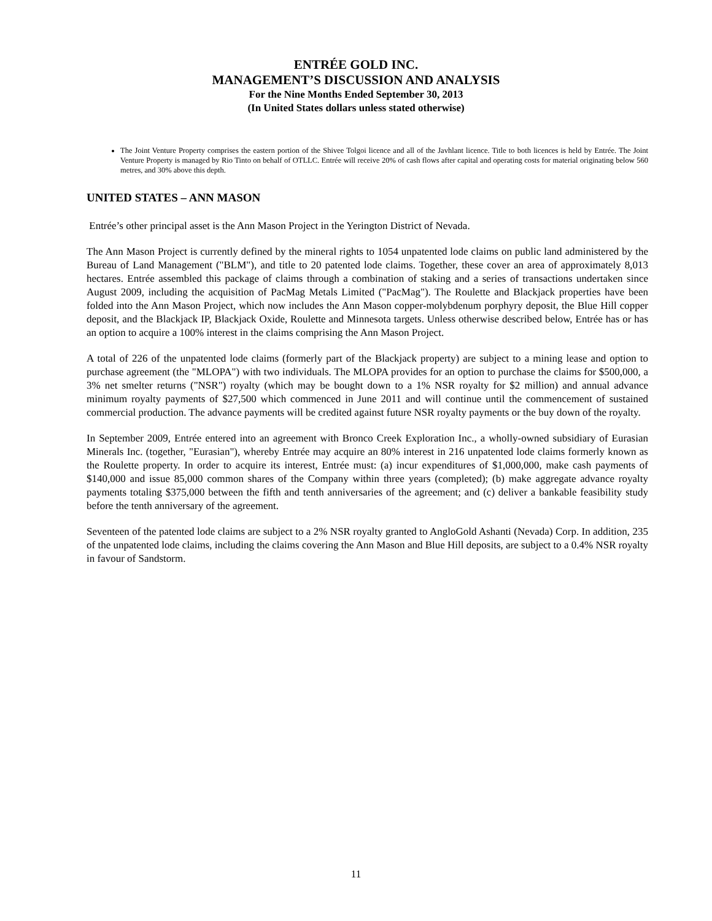ENTRÉE GOLD INC.
MANAGEMENT’S DISCUSSION AND ANALYSIS
For the Nine Months Ended September 30, 2013
(In United States dollars unless stated otherwise)
The Joint Venture Property comprises the eastern portion of the Shivee Tolgoi licence and all of the Javhlant licence. Title to both licences is held by Entrée. The Joint Venture Property is managed by Rio Tinto on behalf of OTLLC. Entrée will receive 20% of cash flows after capital and operating costs for material originating below 560 metres, and 30% above this depth.
UNITED STATES – ANN MASON
Entrée’s other principal asset is the Ann Mason Project in the Yerington District of Nevada.
The Ann Mason Project is currently defined by the mineral rights to 1054 unpatented lode claims on public land administered by the Bureau of Land Management ("BLM"), and title to 20 patented lode claims. Together, these cover an area of approximately 8,013 hectares. Entrée assembled this package of claims through a combination of staking and a series of transactions undertaken since August 2009, including the acquisition of PacMag Metals Limited ("PacMag"). The Roulette and Blackjack properties have been folded into the Ann Mason Project, which now includes the Ann Mason copper-molybdenum porphyry deposit, the Blue Hill copper deposit, and the Blackjack IP, Blackjack Oxide, Roulette and Minnesota targets. Unless otherwise described below, Entrée has or has an option to acquire a 100% interest in the claims comprising the Ann Mason Project.
A total of 226 of the unpatented lode claims (formerly part of the Blackjack property) are subject to a mining lease and option to purchase agreement (the "MLOPA") with two individuals. The MLOPA provides for an option to purchase the claims for $500,000, a 3% net smelter returns ("NSR") royalty (which may be bought down to a 1% NSR royalty for $2 million) and annual advance minimum royalty payments of $27,500 which commenced in June 2011 and will continue until the commencement of sustained commercial production. The advance payments will be credited against future NSR royalty payments or the buy down of the royalty.
In September 2009, Entrée entered into an agreement with Bronco Creek Exploration Inc., a wholly-owned subsidiary of Eurasian Minerals Inc. (together, "Eurasian"), whereby Entrée may acquire an 80% interest in 216 unpatented lode claims formerly known as the Roulette property. In order to acquire its interest, Entrée must: (a) incur expenditures of $1,000,000, make cash payments of $140,000 and issue 85,000 common shares of the Company within three years (completed); (b) make aggregate advance royalty payments totaling $375,000 between the fifth and tenth anniversaries of the agreement; and (c) deliver a bankable feasibility study before the tenth anniversary of the agreement.
Seventeen of the patented lode claims are subject to a 2% NSR royalty granted to AngloGold Ashanti (Nevada) Corp. In addition, 235 of the unpatented lode claims, including the claims covering the Ann Mason and Blue Hill deposits, are subject to a 0.4% NSR royalty in favour of Sandstorm.
11